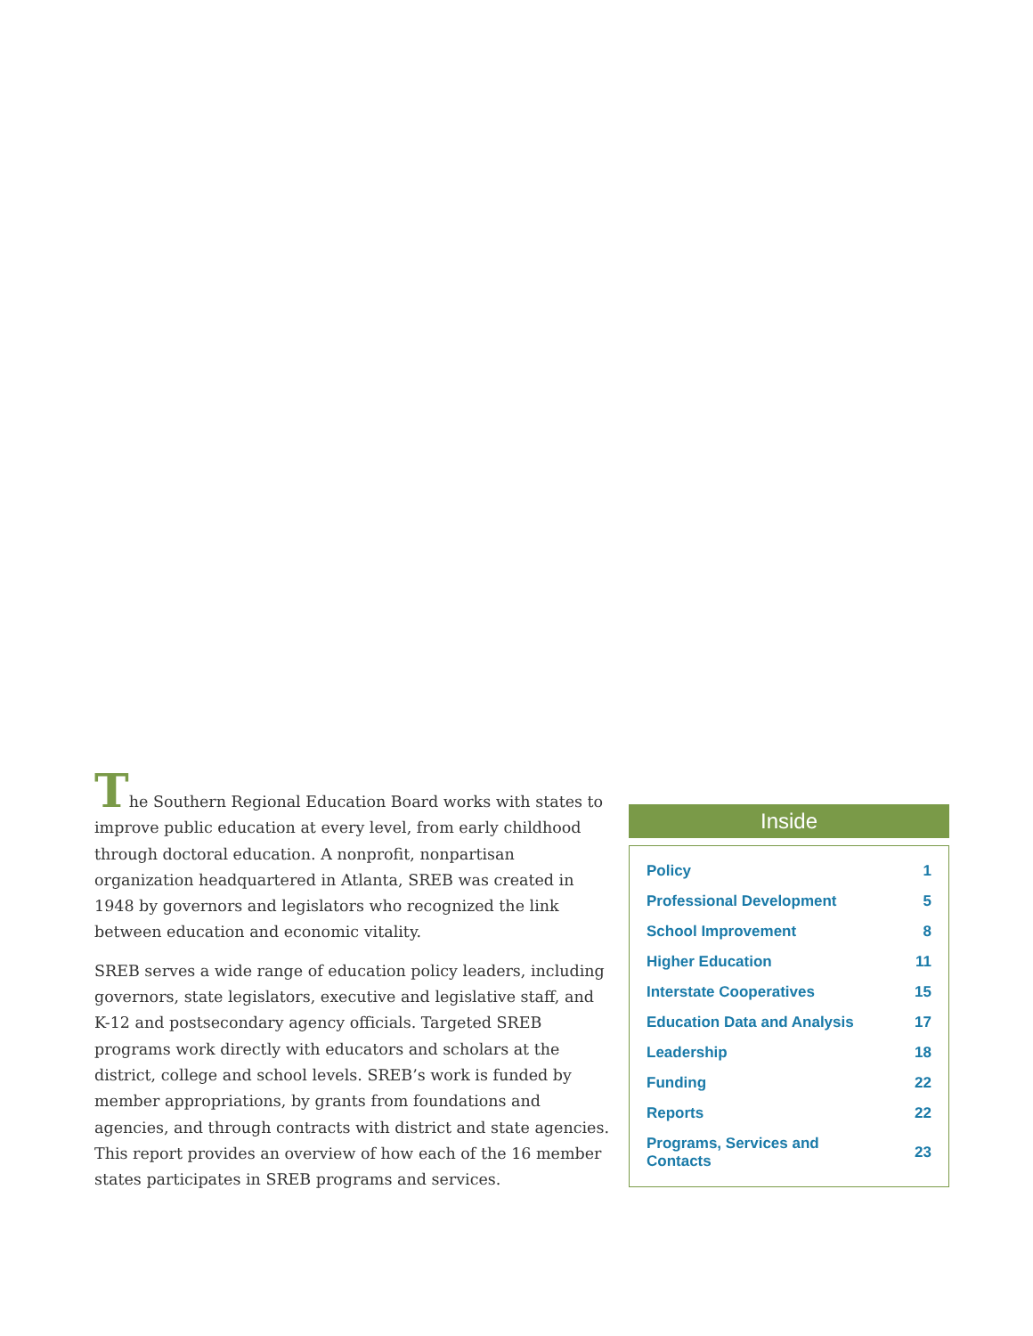The Southern Regional Education Board works with states to improve public education at every level, from early childhood through doctoral education. A nonprofit, nonpartisan organization headquartered in Atlanta, SREB was created in 1948 by governors and legislators who recognized the link between education and economic vitality.
SREB serves a wide range of education policy leaders, including governors, state legislators, executive and legislative staff, and K-12 and postsecondary agency officials. Targeted SREB programs work directly with educators and scholars at the district, college and school levels. SREB’s work is funded by member appropriations, by grants from foundations and agencies, and through contracts with district and state agencies. This report provides an overview of how each of the 16 member states participates in SREB programs and services.
Inside
| Policy | 1 |
| Professional Development | 5 |
| School Improvement | 8 |
| Higher Education | 11 |
| Interstate Cooperatives | 15 |
| Education Data and Analysis | 17 |
| Leadership | 18 |
| Funding | 22 |
| Reports | 22 |
| Programs, Services and Contacts | 23 |